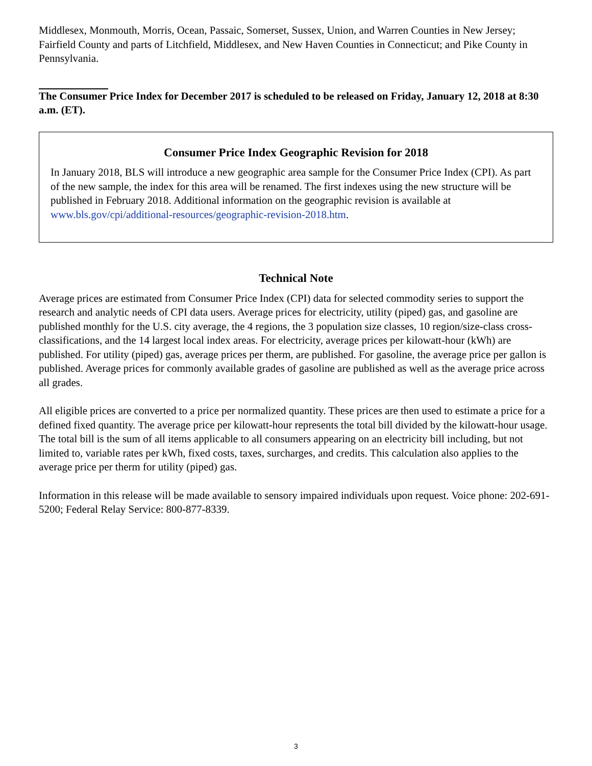Middlesex, Monmouth, Morris, Ocean, Passaic, Somerset, Sussex, Union, and Warren Counties in New Jersey; Fairfield County and parts of Litchfield, Middlesex, and New Haven Counties in Connecticut; and Pike County in Pennsylvania.
The Consumer Price Index for December 2017 is scheduled to be released on Friday, January 12, 2018 at 8:30 a.m. (ET).
Consumer Price Index Geographic Revision for 2018
In January 2018, BLS will introduce a new geographic area sample for the Consumer Price Index (CPI). As part of the new sample, the index for this area will be renamed. The first indexes using the new structure will be published in February 2018. Additional information on the geographic revision is available at www.bls.gov/cpi/additional-resources/geographic-revision-2018.htm.
Technical Note
Average prices are estimated from Consumer Price Index (CPI) data for selected commodity series to support the research and analytic needs of CPI data users. Average prices for electricity, utility (piped) gas, and gasoline are published monthly for the U.S. city average, the 4 regions, the 3 population size classes, 10 region/size-class cross-classifications, and the 14 largest local index areas. For electricity, average prices per kilowatt-hour (kWh) are published. For utility (piped) gas, average prices per therm, are published. For gasoline, the average price per gallon is published. Average prices for commonly available grades of gasoline are published as well as the average price across all grades.
All eligible prices are converted to a price per normalized quantity. These prices are then used to estimate a price for a defined fixed quantity. The average price per kilowatt-hour represents the total bill divided by the kilowatt-hour usage. The total bill is the sum of all items applicable to all consumers appearing on an electricity bill including, but not limited to, variable rates per kWh, fixed costs, taxes, surcharges, and credits. This calculation also applies to the average price per therm for utility (piped) gas.
Information in this release will be made available to sensory impaired individuals upon request. Voice phone: 202-691-5200; Federal Relay Service: 800-877-8339.
3